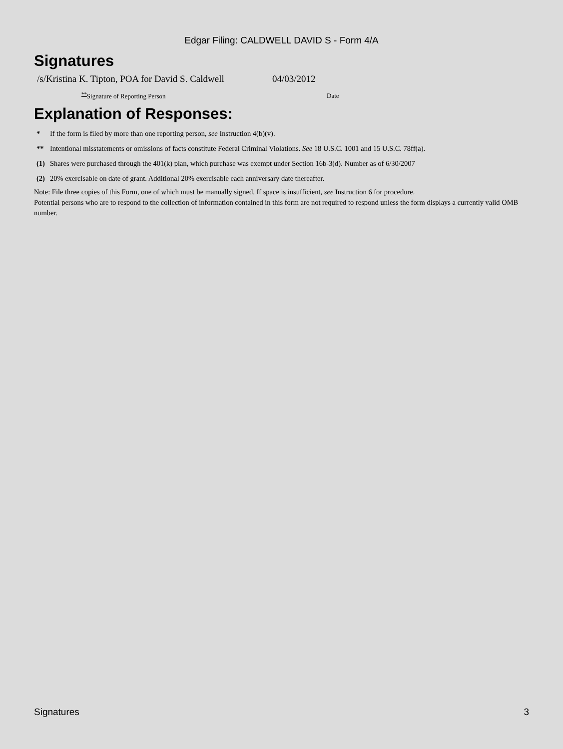Edgar Filing: CALDWELL DAVID S - Form 4/A
Signatures
| /s/Kristina K. Tipton, POA for David S. Caldwell | 04/03/2012 |
| <sup>**</sup> Signature of Reporting Person | Date |
Explanation of Responses:
| * | If the form is filed by more than one reporting person, see Instruction 4(b)(v). |
| ** | Intentional misstatements or omissions of facts constitute Federal Criminal Violations. See 18 U.S.C. 1001 and 15 U.S.C. 78ff(a). |
| (1) | Shares were purchased through the 401(k) plan, which purchase was exempt under Section 16b-3(d). Number as of 6/30/2007 |
| (2) | 20% exercisable on date of grant. Additional 20% exercisable each anniversary date thereafter. |
Note: File three copies of this Form, one of which must be manually signed. If space is insufficient, see Instruction 6 for procedure.
Potential persons who are to respond to the collection of information contained in this form are not required to respond unless the form displays a currently valid OMB number.
Signatures 3